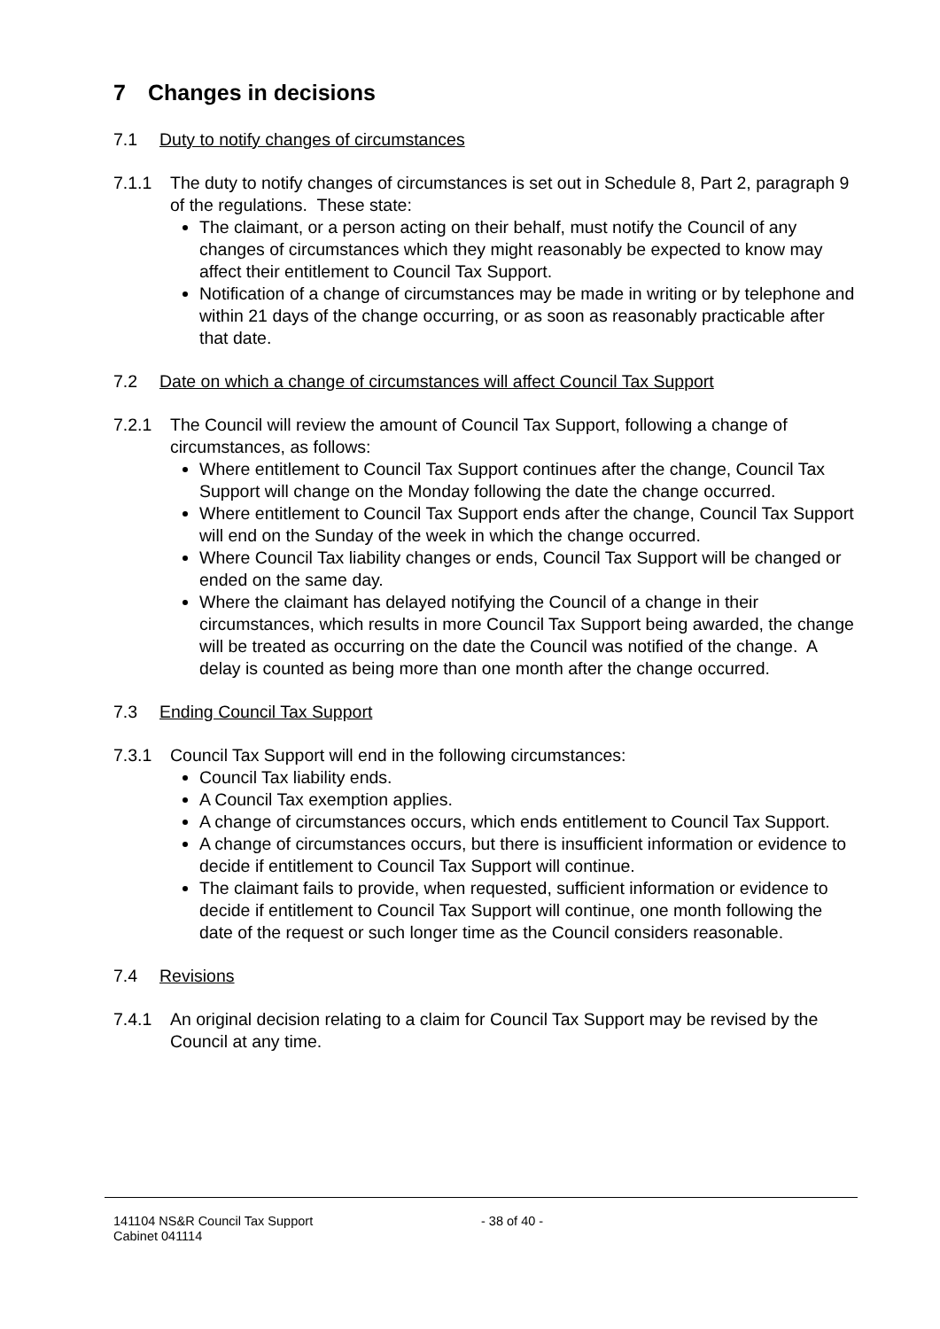7 Changes in decisions
7.1 Duty to notify changes of circumstances
7.1.1 The duty to notify changes of circumstances is set out in Schedule 8, Part 2, paragraph 9 of the regulations. These state:
The claimant, or a person acting on their behalf, must notify the Council of any changes of circumstances which they might reasonably be expected to know may affect their entitlement to Council Tax Support.
Notification of a change of circumstances may be made in writing or by telephone and within 21 days of the change occurring, or as soon as reasonably practicable after that date.
7.2 Date on which a change of circumstances will affect Council Tax Support
7.2.1 The Council will review the amount of Council Tax Support, following a change of circumstances, as follows:
Where entitlement to Council Tax Support continues after the change, Council Tax Support will change on the Monday following the date the change occurred.
Where entitlement to Council Tax Support ends after the change, Council Tax Support will end on the Sunday of the week in which the change occurred.
Where Council Tax liability changes or ends, Council Tax Support will be changed or ended on the same day.
Where the claimant has delayed notifying the Council of a change in their circumstances, which results in more Council Tax Support being awarded, the change will be treated as occurring on the date the Council was notified of the change. A delay is counted as being more than one month after the change occurred.
7.3 Ending Council Tax Support
7.3.1 Council Tax Support will end in the following circumstances:
Council Tax liability ends.
A Council Tax exemption applies.
A change of circumstances occurs, which ends entitlement to Council Tax Support.
A change of circumstances occurs, but there is insufficient information or evidence to decide if entitlement to Council Tax Support will continue.
The claimant fails to provide, when requested, sufficient information or evidence to decide if entitlement to Council Tax Support will continue, one month following the date of the request or such longer time as the Council considers reasonable.
7.4 Revisions
7.4.1 An original decision relating to a claim for Council Tax Support may be revised by the Council at any time.
141104 NS&R Council Tax Support
Cabinet 041114
- 38 of 40 -